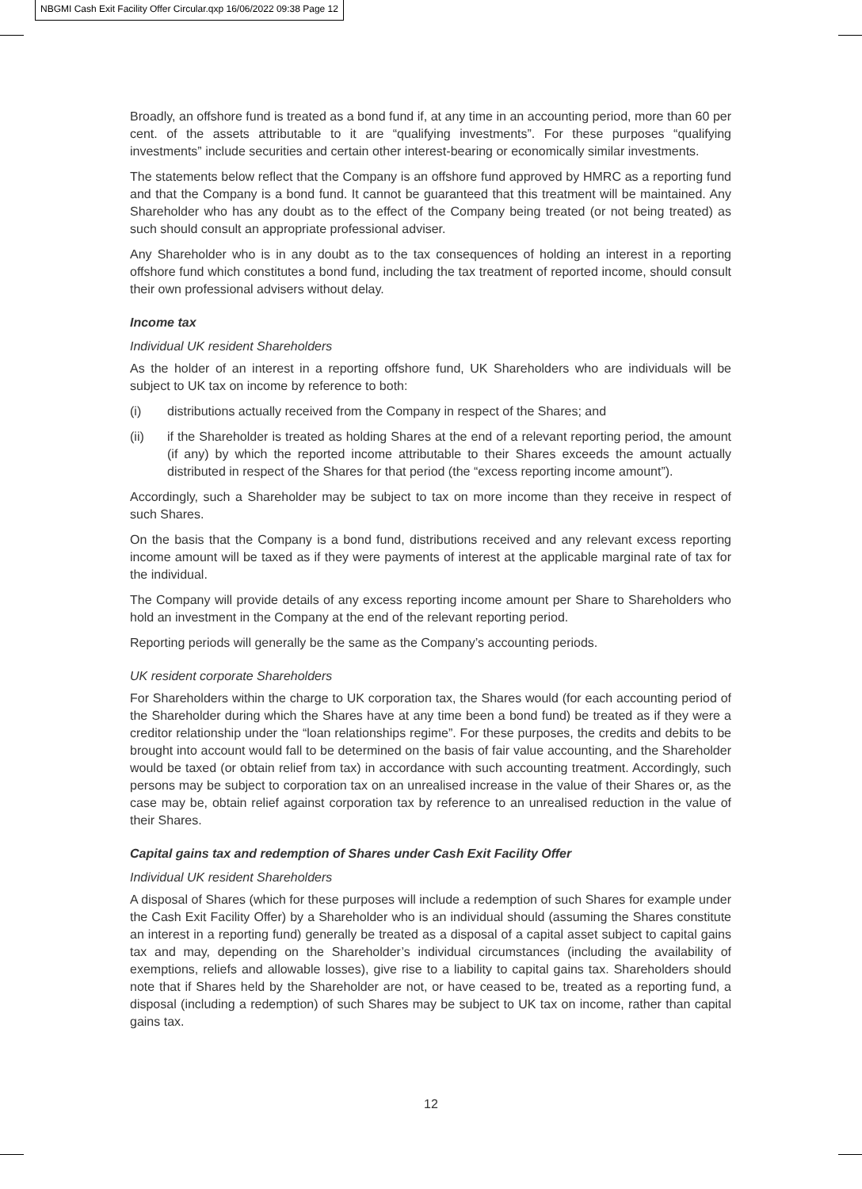NBGMI Cash Exit Facility Offer Circular.qxp 16/06/2022 09:38 Page 12
Broadly, an offshore fund is treated as a bond fund if, at any time in an accounting period, more than 60 per cent. of the assets attributable to it are “qualifying investments”. For these purposes “qualifying investments” include securities and certain other interest-bearing or economically similar investments.
The statements below reflect that the Company is an offshore fund approved by HMRC as a reporting fund and that the Company is a bond fund. It cannot be guaranteed that this treatment will be maintained. Any Shareholder who has any doubt as to the effect of the Company being treated (or not being treated) as such should consult an appropriate professional adviser.
Any Shareholder who is in any doubt as to the tax consequences of holding an interest in a reporting offshore fund which constitutes a bond fund, including the tax treatment of reported income, should consult their own professional advisers without delay.
Income tax
Individual UK resident Shareholders
As the holder of an interest in a reporting offshore fund, UK Shareholders who are individuals will be subject to UK tax on income by reference to both:
(i) distributions actually received from the Company in respect of the Shares; and
(ii) if the Shareholder is treated as holding Shares at the end of a relevant reporting period, the amount (if any) by which the reported income attributable to their Shares exceeds the amount actually distributed in respect of the Shares for that period (the “excess reporting income amount”).
Accordingly, such a Shareholder may be subject to tax on more income than they receive in respect of such Shares.
On the basis that the Company is a bond fund, distributions received and any relevant excess reporting income amount will be taxed as if they were payments of interest at the applicable marginal rate of tax for the individual.
The Company will provide details of any excess reporting income amount per Share to Shareholders who hold an investment in the Company at the end of the relevant reporting period.
Reporting periods will generally be the same as the Company’s accounting periods.
UK resident corporate Shareholders
For Shareholders within the charge to UK corporation tax, the Shares would (for each accounting period of the Shareholder during which the Shares have at any time been a bond fund) be treated as if they were a creditor relationship under the “loan relationships regime”. For these purposes, the credits and debits to be brought into account would fall to be determined on the basis of fair value accounting, and the Shareholder would be taxed (or obtain relief from tax) in accordance with such accounting treatment. Accordingly, such persons may be subject to corporation tax on an unrealised increase in the value of their Shares or, as the case may be, obtain relief against corporation tax by reference to an unrealised reduction in the value of their Shares.
Capital gains tax and redemption of Shares under Cash Exit Facility Offer
Individual UK resident Shareholders
A disposal of Shares (which for these purposes will include a redemption of such Shares for example under the Cash Exit Facility Offer) by a Shareholder who is an individual should (assuming the Shares constitute an interest in a reporting fund) generally be treated as a disposal of a capital asset subject to capital gains tax and may, depending on the Shareholder’s individual circumstances (including the availability of exemptions, reliefs and allowable losses), give rise to a liability to capital gains tax. Shareholders should note that if Shares held by the Shareholder are not, or have ceased to be, treated as a reporting fund, a disposal (including a redemption) of such Shares may be subject to UK tax on income, rather than capital gains tax.
12